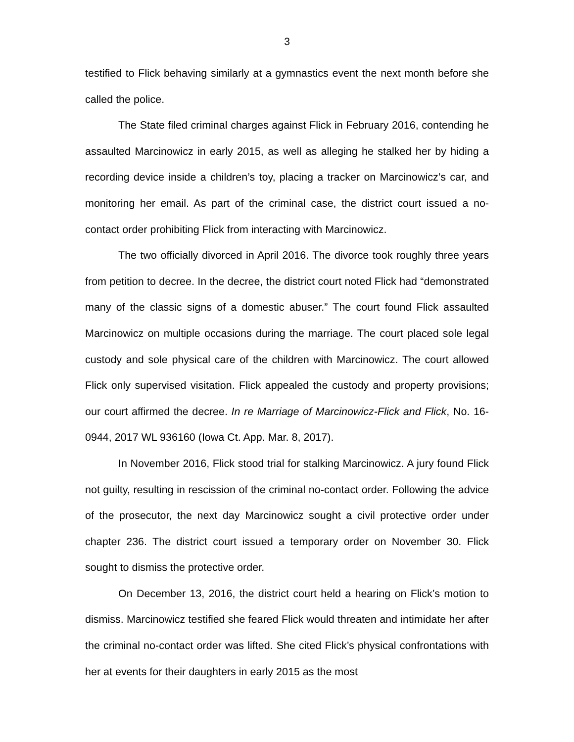3
testified to Flick behaving similarly at a gymnastics event the next month before she called the police.
The State filed criminal charges against Flick in February 2016, contending he assaulted Marcinowicz in early 2015, as well as alleging he stalked her by hiding a recording device inside a children’s toy, placing a tracker on Marcinowicz’s car, and monitoring her email. As part of the criminal case, the district court issued a no-contact order prohibiting Flick from interacting with Marcinowicz.
The two officially divorced in April 2016. The divorce took roughly three years from petition to decree. In the decree, the district court noted Flick had “demonstrated many of the classic signs of a domestic abuser.” The court found Flick assaulted Marcinowicz on multiple occasions during the marriage. The court placed sole legal custody and sole physical care of the children with Marcinowicz. The court allowed Flick only supervised visitation. Flick appealed the custody and property provisions; our court affirmed the decree. In re Marriage of Marcinowicz-Flick and Flick, No. 16-0944, 2017 WL 936160 (Iowa Ct. App. Mar. 8, 2017).
In November 2016, Flick stood trial for stalking Marcinowicz. A jury found Flick not guilty, resulting in rescission of the criminal no-contact order. Following the advice of the prosecutor, the next day Marcinowicz sought a civil protective order under chapter 236. The district court issued a temporary order on November 30. Flick sought to dismiss the protective order.
On December 13, 2016, the district court held a hearing on Flick’s motion to dismiss. Marcinowicz testified she feared Flick would threaten and intimidate her after the criminal no-contact order was lifted. She cited Flick’s physical confrontations with her at events for their daughters in early 2015 as the most